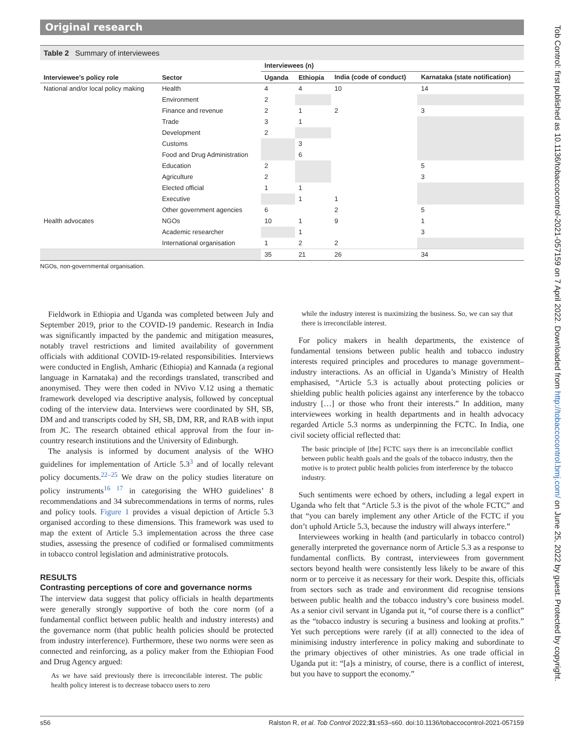Original research
Table 2 Summary of interviewees
| | | Interviewees (n) | | | |
| --- | --- | --- | --- | --- | --- |
| Interviewee’s policy role | Sector | Uganda | Ethiopia | India (code of conduct) | Karnataka (state notification) |
| National and/or local policy making | Health | 4 | 4 | 10 | 14 |
| | Environment | 2 | | | |
| | Finance and revenue | 2 | 1 | 2 | 3 |
| | Trade | 3 | 1 | | |
| | Development | 2 | | | |
| | Customs | | 3 | | |
| | Food and Drug Administration | | 6 | | |
| | Education | 2 | | | 5 |
| | Agriculture | 2 | | | 3 |
| | Elected official | 1 | 1 | | |
| | Executive | | 1 | 1 | |
| | Other government agencies | 6 | | 2 | 5 |
| Health advocates | NGOs | 10 | 1 | 9 | 1 |
| | Academic researcher | | 1 | | 3 |
| | International organisation | 1 | 2 | 2 | |
| | | 35 | 21 | 26 | 34 |
NGOs, non-governmental organisation.
Fieldwork in Ethiopia and Uganda was completed between July and September 2019, prior to the COVID-19 pandemic. Research in India was significantly impacted by the pandemic and mitigation measures, notably travel restrictions and limited availability of government officials with additional COVID-19-related responsibilities. Interviews were conducted in English, Amharic (Ethiopia) and Kannada (a regional language in Karnataka) and the recordings translated, transcribed and anonymised. They were then coded in NVivo V.12 using a thematic framework developed via descriptive analysis, followed by conceptual coding of the interview data. Interviews were coordinated by SH, SB, DM and and transcripts coded by SH, SB, DM, RR, and RAB with input from JC. The research obtained ethical approval from the four in-country research institutions and the University of Edinburgh.
The analysis is informed by document analysis of the WHO guidelines for implementation of Article 5.3<sup>3</sup> and of locally relevant policy documents.<sup>22–25</sup> We draw on the policy studies literature on policy instruments<sup>16 17</sup> in categorising the WHO guidelines’ 8 recommendations and 34 subrecommendations in terms of norms, rules and policy tools. Figure 1 provides a visual depiction of Article 5.3 organised according to these dimensions. This framework was used to map the extent of Article 5.3 implementation across the three case studies, assessing the presence of codified or formalised commitments in tobacco control legislation and administrative protocols.
RESULTS
Contrasting perceptions of core and governance norms
The interview data suggest that policy officials in health departments were generally strongly supportive of both the core norm (of a fundamental conflict between public health and industry interests) and the governance norm (that public health policies should be protected from industry interference). Furthermore, these two norms were seen as connected and reinforcing, as a policy maker from the Ethiopian Food and Drug Agency argued:
As we have said previously there is irreconcilable interest. The public health policy interest is to decrease tobacco users to zero
while the industry interest is maximizing the business. So, we can say that there is irreconcilable interest.
For policy makers in health departments, the existence of fundamental tensions between public health and tobacco industry interests required principles and procedures to manage government–industry interactions. As an official in Uganda’s Ministry of Health emphasised, “Article 5.3 is actually about protecting policies or shielding public health policies against any interference by the tobacco industry […] or those who front their interests.” In addition, many interviewees working in health departments and in health advocacy regarded Article 5.3 norms as underpinning the FCTC. In India, one civil society official reflected that:
The basic principle of [the] FCTC says there is an irreconcilable conflict between public health goals and the goals of the tobacco industry, then the motive is to protect public health policies from interference by the tobacco industry.
Such sentiments were echoed by others, including a legal expert in Uganda who felt that “Article 5.3 is the pivot of the whole FCTC” and that “you can barely implement any other Article of the FCTC if you don’t uphold Article 5.3, because the industry will always interfere.”
Interviewees working in health (and particularly in tobacco control) generally interpreted the governance norm of Article 5.3 as a response to fundamental conflicts. By contrast, interviewees from government sectors beyond health were consistently less likely to be aware of this norm or to perceive it as necessary for their work. Despite this, officials from sectors such as trade and environment did recognise tensions between public health and the tobacco industry’s core business model. As a senior civil servant in Uganda put it, “of course there is a conflict” as the “tobacco industry is securing a business and looking at profits.” Yet such perceptions were rarely (if at all) connected to the idea of minimising industry interference in policy making and subordinate to the primary objectives of other ministries. As one trade official in Uganda put it: “[a]s a ministry, of course, there is a conflict of interest, but you have to support the economy.”
s56 Ralston R, et al. Tob Control 2022;31:s53–s60. doi:10.1136/tobaccocontrol-2021-057159
Tob Control: first published as 10.1136/tobaccocontrol-2021-057159 on 7 April 2022. Downloaded from http://tobaccocontrol.bmj.com/ on June 25, 2022 by guest. Protected by copyright.